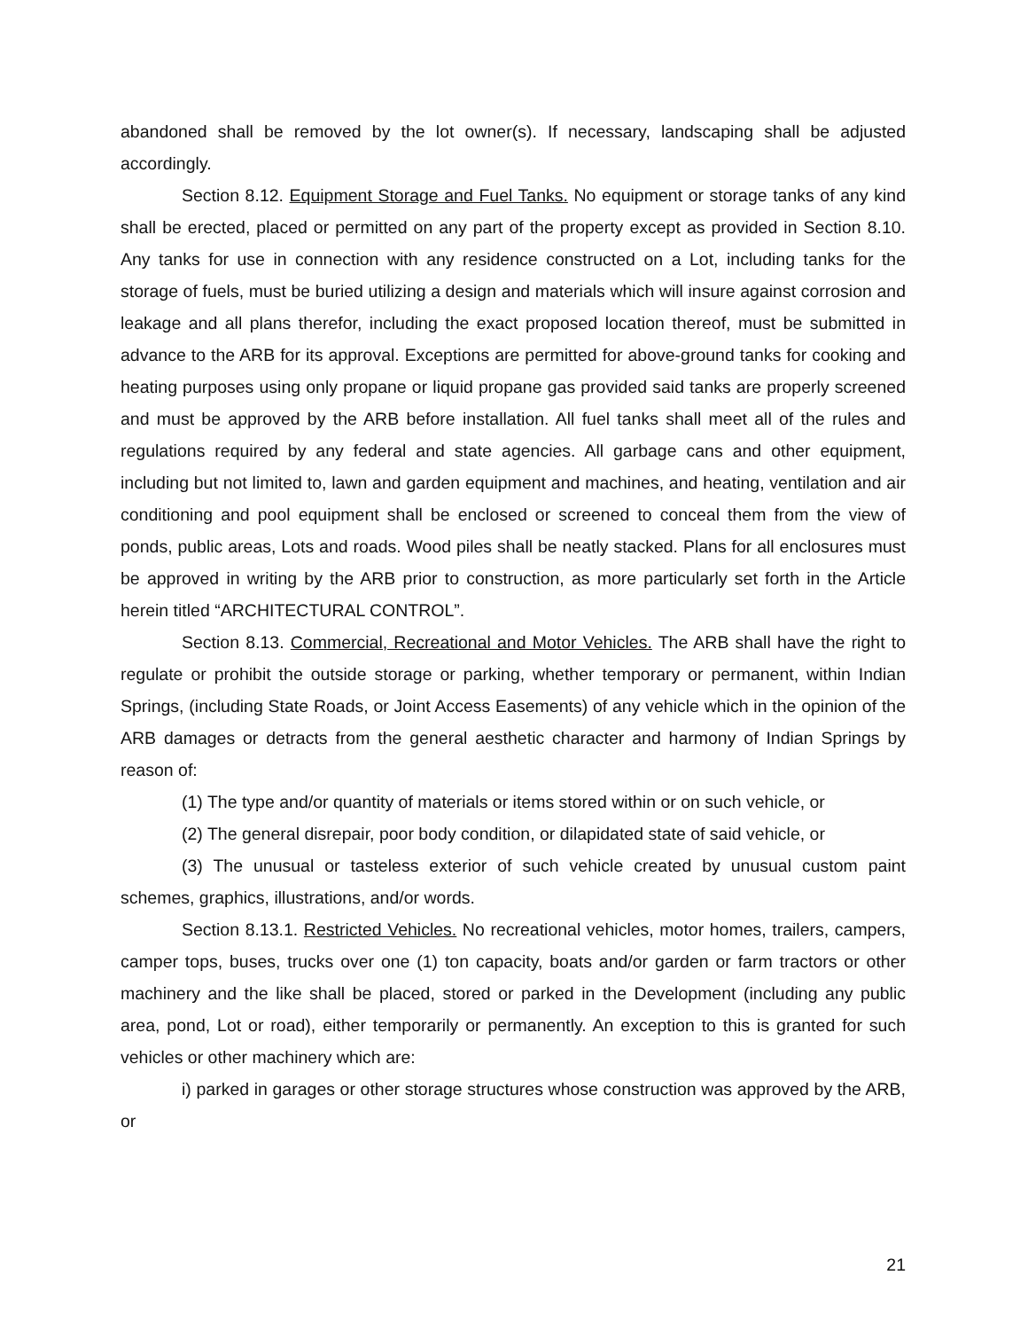abandoned shall be removed by the lot owner(s). If necessary, landscaping shall be adjusted accordingly.
Section 8.12. Equipment Storage and Fuel Tanks. No equipment or storage tanks of any kind shall be erected, placed or permitted on any part of the property except as provided in Section 8.10. Any tanks for use in connection with any residence constructed on a Lot, including tanks for the storage of fuels, must be buried utilizing a design and materials which will insure against corrosion and leakage and all plans therefor, including the exact proposed location thereof, must be submitted in advance to the ARB for its approval. Exceptions are permitted for above-ground tanks for cooking and heating purposes using only propane or liquid propane gas provided said tanks are properly screened and must be approved by the ARB before installation. All fuel tanks shall meet all of the rules and regulations required by any federal and state agencies. All garbage cans and other equipment, including but not limited to, lawn and garden equipment and machines, and heating, ventilation and air conditioning and pool equipment shall be enclosed or screened to conceal them from the view of ponds, public areas, Lots and roads. Wood piles shall be neatly stacked. Plans for all enclosures must be approved in writing by the ARB prior to construction, as more particularly set forth in the Article herein titled “ARCHITECTURAL CONTROL”.
Section 8.13. Commercial, Recreational and Motor Vehicles. The ARB shall have the right to regulate or prohibit the outside storage or parking, whether temporary or permanent, within Indian Springs, (including State Roads, or Joint Access Easements) of any vehicle which in the opinion of the ARB damages or detracts from the general aesthetic character and harmony of Indian Springs by reason of:
(1) The type and/or quantity of materials or items stored within or on such vehicle, or
(2) The general disrepair, poor body condition, or dilapidated state of said vehicle, or
(3) The unusual or tasteless exterior of such vehicle created by unusual custom paint schemes, graphics, illustrations, and/or words.
Section 8.13.1. Restricted Vehicles. No recreational vehicles, motor homes, trailers, campers, camper tops, buses, trucks over one (1) ton capacity, boats and/or garden or farm tractors or other machinery and the like shall be placed, stored or parked in the Development (including any public area, pond, Lot or road), either temporarily or permanently. An exception to this is granted for such vehicles or other machinery which are:
i) parked in garages or other storage structures whose construction was approved by the ARB, or
21